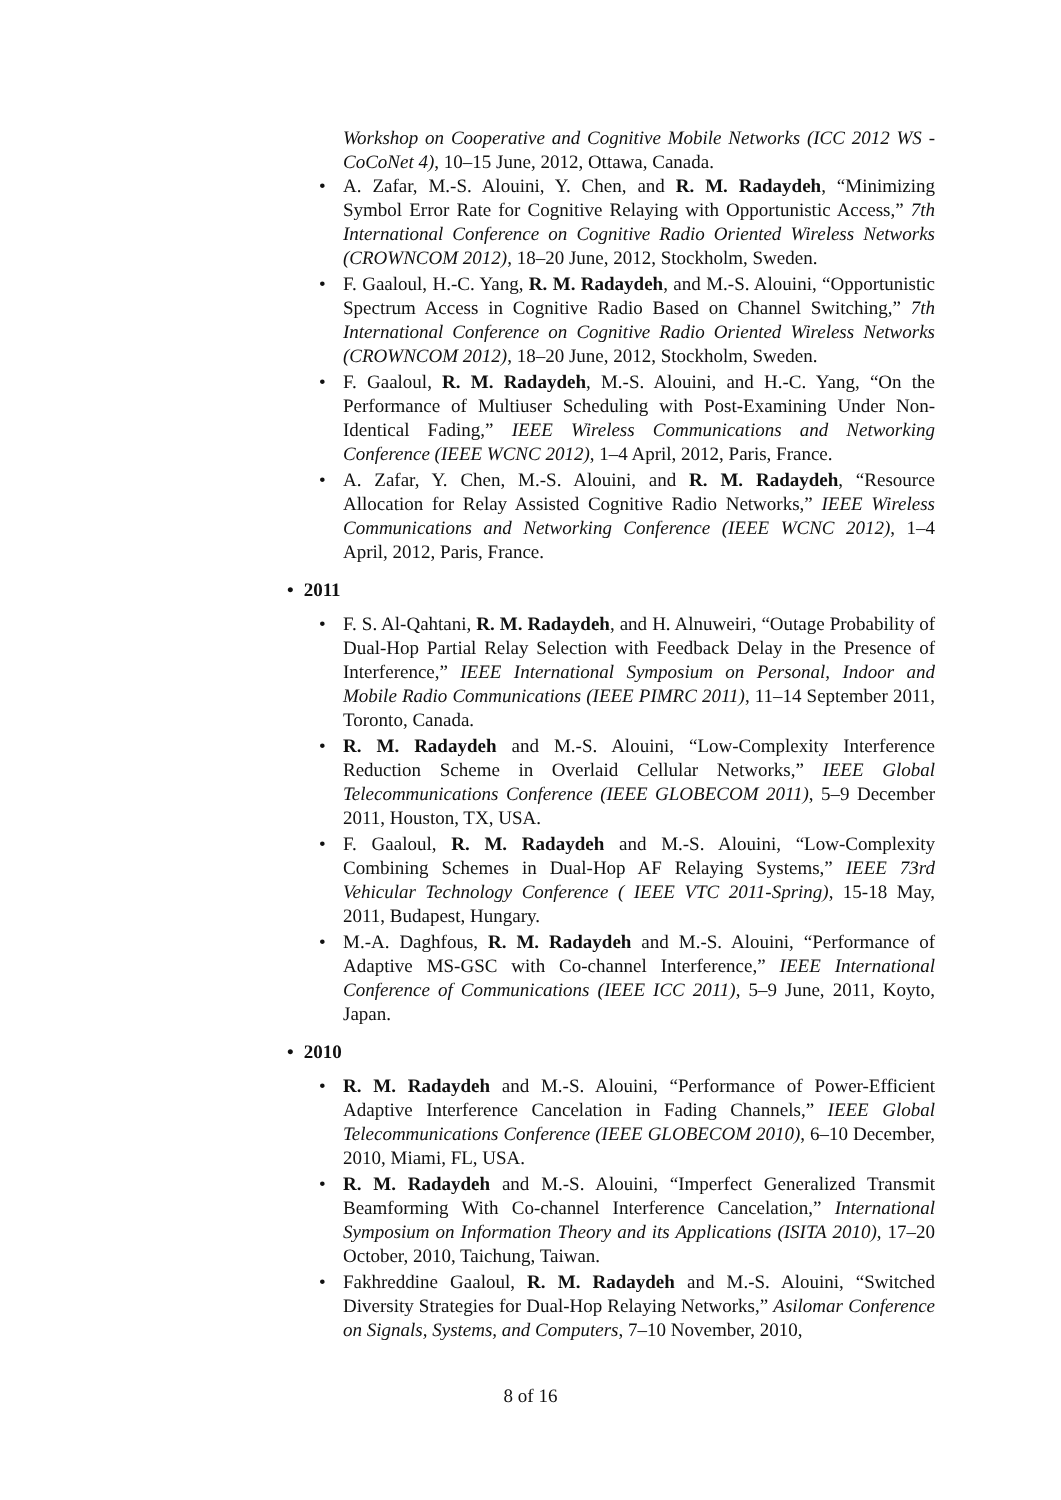Workshop on Cooperative and Cognitive Mobile Networks (ICC 2012 WS - CoCoNet 4), 10–15 June, 2012, Ottawa, Canada.
• A. Zafar, M.-S. Alouini, Y. Chen, and R. M. Radaydeh, “Minimizing Symbol Error Rate for Cognitive Relaying with Opportunistic Access,” 7th International Conference on Cognitive Radio Oriented Wireless Networks (CROWNCOM 2012), 18–20 June, 2012, Stockholm, Sweden.
• F. Gaaloul, H.-C. Yang, R. M. Radaydeh, and M.-S. Alouini, “Opportunistic Spectrum Access in Cognitive Radio Based on Channel Switching,” 7th International Conference on Cognitive Radio Oriented Wireless Networks (CROWNCOM 2012), 18–20 June, 2012, Stockholm, Sweden.
• F. Gaaloul, R. M. Radaydeh, M.-S. Alouini, and H.-C. Yang, “On the Performance of Multiuser Scheduling with Post-Examining Under Non-Identical Fading,” IEEE Wireless Communications and Networking Conference (IEEE WCNC 2012), 1–4 April, 2012, Paris, France.
• A. Zafar, Y. Chen, M.-S. Alouini, and R. M. Radaydeh, “Resource Allocation for Relay Assisted Cognitive Radio Networks,” IEEE Wireless Communications and Networking Conference (IEEE WCNC 2012), 1–4 April, 2012, Paris, France.
• 2011
• F. S. Al-Qahtani, R. M. Radaydeh, and H. Alnuweiri, “Outage Probability of Dual-Hop Partial Relay Selection with Feedback Delay in the Presence of Interference,” IEEE International Symposium on Personal, Indoor and Mobile Radio Communications (IEEE PIMRC 2011), 11–14 September 2011, Toronto, Canada.
• R. M. Radaydeh and M.-S. Alouini, “Low-Complexity Interference Reduction Scheme in Overlaid Cellular Networks,” IEEE Global Telecommunications Conference (IEEE GLOBECOM 2011), 5–9 December 2011, Houston, TX, USA.
• F. Gaaloul, R. M. Radaydeh and M.-S. Alouini, “Low-Complexity Combining Schemes in Dual-Hop AF Relaying Systems,” IEEE 73rd Vehicular Technology Conference ( IEEE VTC 2011-Spring), 15-18 May, 2011, Budapest, Hungary.
• M.-A. Daghfous, R. M. Radaydeh and M.-S. Alouini, “Performance of Adaptive MS-GSC with Co-channel Interference,” IEEE International Conference of Communications (IEEE ICC 2011), 5–9 June, 2011, Koyto, Japan.
• 2010
• R. M. Radaydeh and M.-S. Alouini, “Performance of Power-Efficient Adaptive Interference Cancelation in Fading Channels,” IEEE Global Telecommunications Conference (IEEE GLOBECOM 2010), 6–10 December, 2010, Miami, FL, USA.
• R. M. Radaydeh and M.-S. Alouini, “Imperfect Generalized Transmit Beamforming With Co-channel Interference Cancelation,” International Symposium on Information Theory and its Applications (ISITA 2010), 17–20 October, 2010, Taichung, Taiwan.
• Fakhreddine Gaaloul, R. M. Radaydeh and M.-S. Alouini, “Switched Diversity Strategies for Dual-Hop Relaying Networks,” Asilomar Conference on Signals, Systems, and Computers, 7–10 November, 2010,
8 of 16